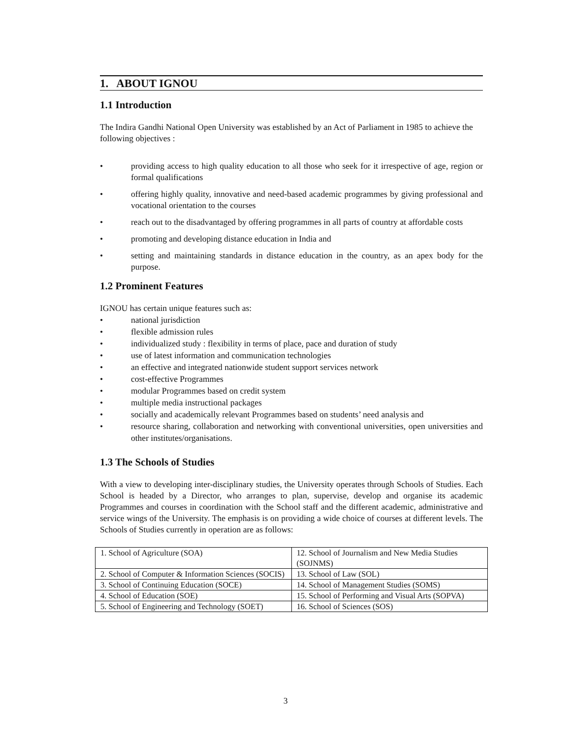1. ABOUT IGNOU
1.1 Introduction
The Indira Gandhi National Open University was established by an Act of Parliament in 1985 to achieve the
following objectives :
• providing access to high quality education to all those who seek for it irrespective of age, region or formal qualifications
• offering highly quality, innovative and need-based academic programmes by giving professional and vocational orientation to the courses
• reach out to the disadvantaged by offering programmes in all parts of country at affordable costs
• promoting and developing distance education in India and
• setting and maintaining standards in distance education in the country, as an apex body for the purpose.
1.2 Prominent Features
IGNOU has certain unique features such as:
• national jurisdiction
• flexible admission rules
• individualized study : flexibility in terms of place, pace and duration of study
• use of latest information and communication technologies
• an effective and integrated nationwide student support services network
• cost-effective Programmes
• modular Programmes based on credit system
• multiple media instructional packages
• socially and academically relevant Programmes based on students’ need analysis and
• resource sharing, collaboration and networking with conventional universities, open universities and other institutes/organisations.
1.3 The Schools of Studies
With a view to developing inter-disciplinary studies, the University operates through Schools of Studies. Each School is headed by a Director, who arranges to plan, supervise, develop and organise its academic Programmes and courses in coordination with the School staff and the different academic, administrative and service wings of the University. The emphasis is on providing a wide choice of courses at different levels. The Schools of Studies currently in operation are as follows:
| 1. School of Agriculture (SOA) | 12. School of Journalism and New Media Studies (SOJNMS) |
| 2. School of Computer & Information Sciences (SOCIS) | 13. School of Law (SOL) |
| 3. School of Continuing Education (SOCE) | 14. School of Management Studies (SOMS) |
| 4. School of Education (SOE) | 15. School of Performing and Visual Arts (SOPVA) |
| 5. School of Engineering and Technology (SOET) | 16. School of Sciences (SOS) |
3